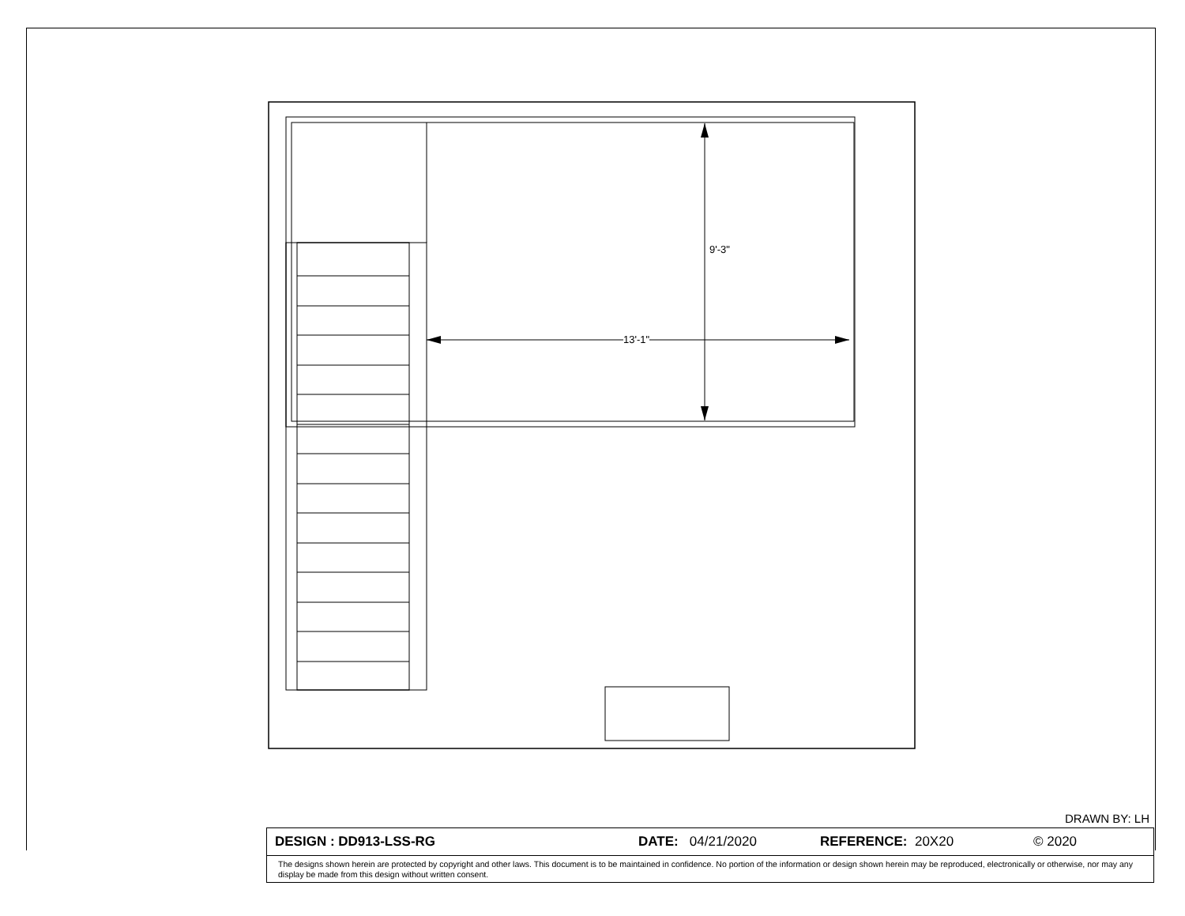13'-1"
9'-3"
DRAWN BY: LH
DESIGN : DD913-LSS-RG DATE: 04/21/2020 REFERENCE: 20X20 © 2020
The designs shown herein are protected by copyright and other laws. This document is to be maintained in confidence. No portion of the information or design shown herein may be reproduced, electronically or otherwise, nor may any display be made from this design without written consent.